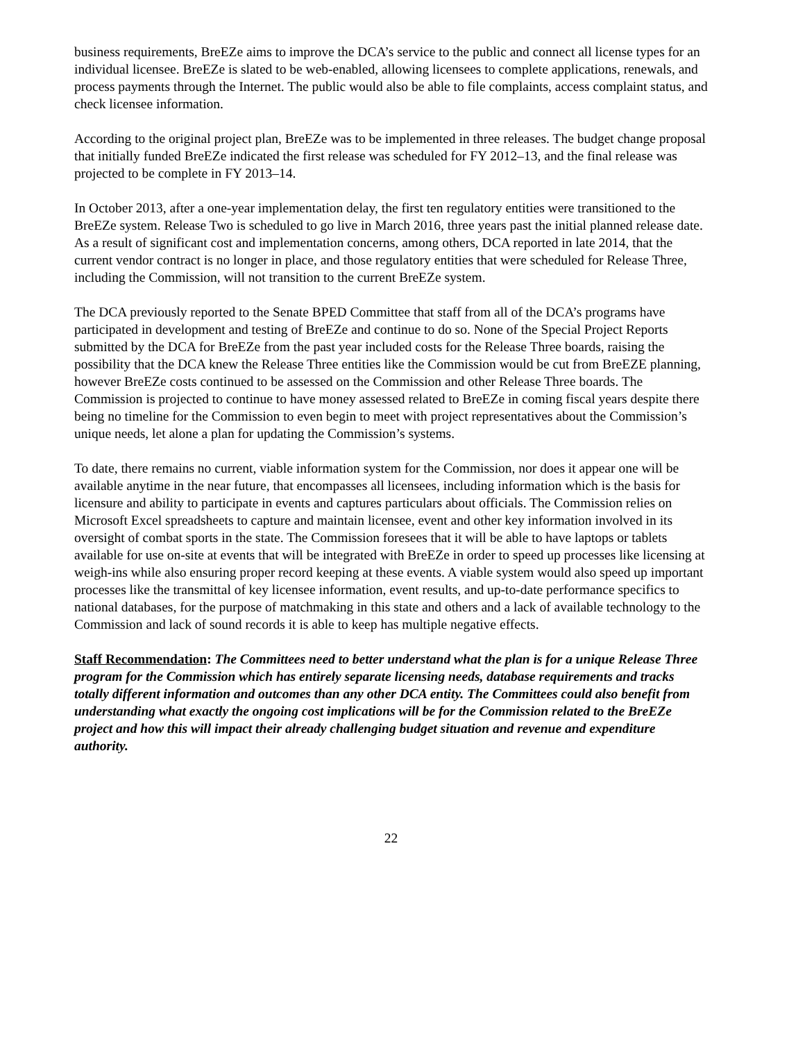business requirements, BreEZe aims to improve the DCA’s service to the public and connect all license types for an individual licensee. BreEZe is slated to be web-enabled, allowing licensees to complete applications, renewals, and process payments through the Internet. The public would also be able to file complaints, access complaint status, and check licensee information.
According to the original project plan, BreEZe was to be implemented in three releases. The budget change proposal that initially funded BreEZe indicated the first release was scheduled for FY 2012–13, and the final release was projected to be complete in FY 2013–14.
In October 2013, after a one-year implementation delay, the first ten regulatory entities were transitioned to the BreEZe system. Release Two is scheduled to go live in March 2016, three years past the initial planned release date. As a result of significant cost and implementation concerns, among others, DCA reported in late 2014, that the current vendor contract is no longer in place, and those regulatory entities that were scheduled for Release Three, including the Commission, will not transition to the current BreEZe system.
The DCA previously reported to the Senate BPED Committee that staff from all of the DCA’s programs have participated in development and testing of BreEZe and continue to do so. None of the Special Project Reports submitted by the DCA for BreEZe from the past year included costs for the Release Three boards, raising the possibility that the DCA knew the Release Three entities like the Commission would be cut from BreEZE planning, however BreEZe costs continued to be assessed on the Commission and other Release Three boards. The Commission is projected to continue to have money assessed related to BreEZe in coming fiscal years despite there being no timeline for the Commission to even begin to meet with project representatives about the Commission’s unique needs, let alone a plan for updating the Commission’s systems.
To date, there remains no current, viable information system for the Commission, nor does it appear one will be available anytime in the near future, that encompasses all licensees, including information which is the basis for licensure and ability to participate in events and captures particulars about officials. The Commission relies on Microsoft Excel spreadsheets to capture and maintain licensee, event and other key information involved in its oversight of combat sports in the state. The Commission foresees that it will be able to have laptops or tablets available for use on-site at events that will be integrated with BreEZe in order to speed up processes like licensing at weigh-ins while also ensuring proper record keeping at these events. A viable system would also speed up important processes like the transmittal of key licensee information, event results, and up-to-date performance specifics to national databases, for the purpose of matchmaking in this state and others and a lack of available technology to the Commission and lack of sound records it is able to keep has multiple negative effects.
Staff Recommendation: The Committees need to better understand what the plan is for a unique Release Three program for the Commission which has entirely separate licensing needs, database requirements and tracks totally different information and outcomes than any other DCA entity. The Committees could also benefit from understanding what exactly the ongoing cost implications will be for the Commission related to the BreEZe project and how this will impact their already challenging budget situation and revenue and expenditure authority.
22